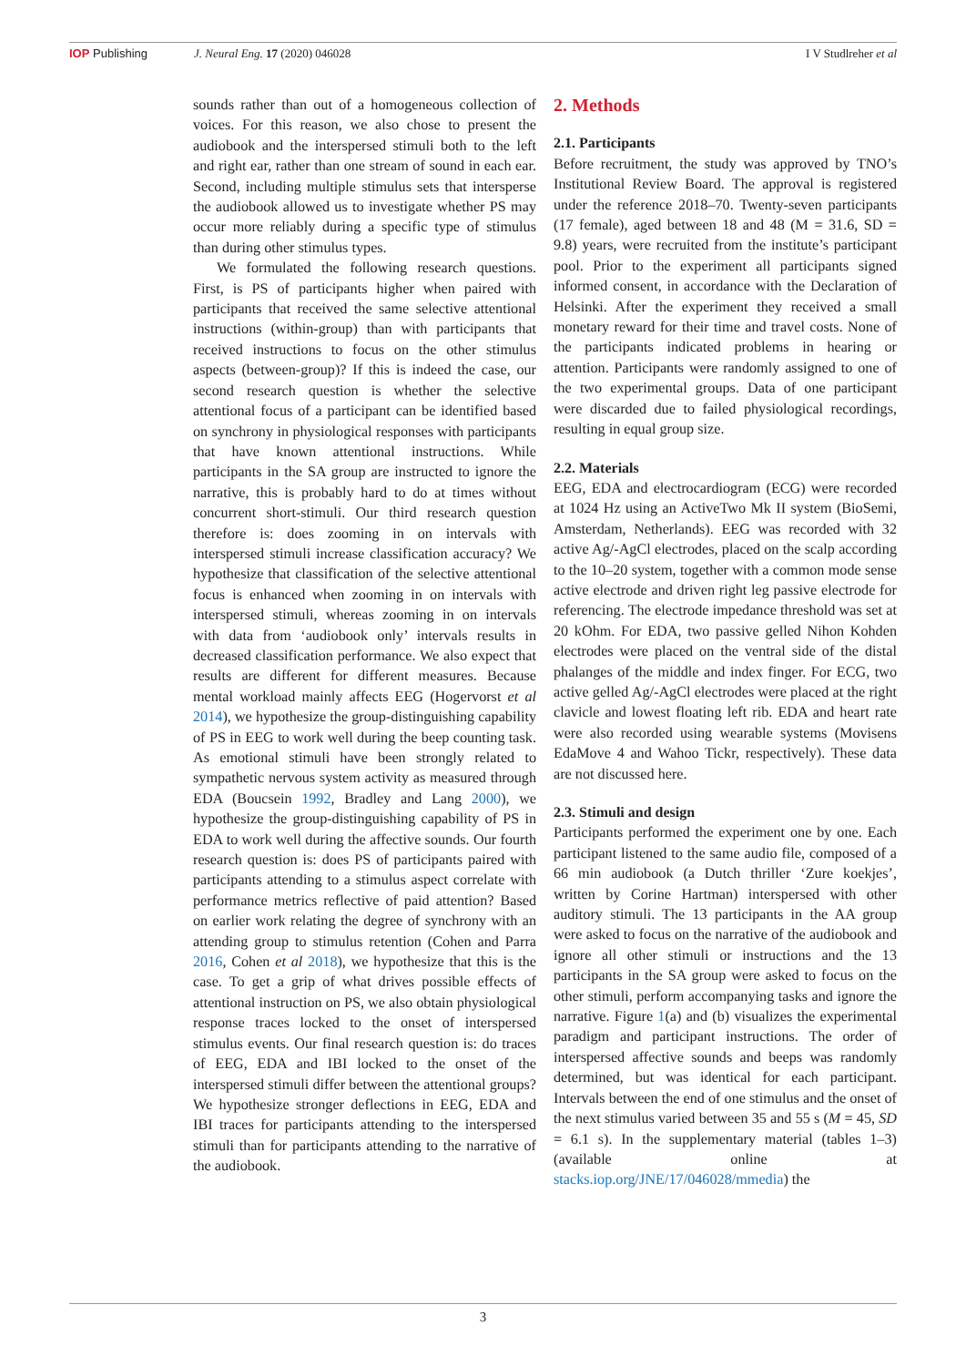IOP Publishing J. Neural Eng. 17 (2020) 046028
I V Studlreher et al
sounds rather than out of a homogeneous collection of voices. For this reason, we also chose to present the audiobook and the interspersed stimuli both to the left and right ear, rather than one stream of sound in each ear. Second, including multiple stimulus sets that intersperse the audiobook allowed us to investigate whether PS may occur more reliably during a specific type of stimulus than during other stimulus types.
We formulated the following research questions. First, is PS of participants higher when paired with participants that received the same selective attentional instructions (within-group) than with participants that received instructions to focus on the other stimulus aspects (between-group)? If this is indeed the case, our second research question is whether the selective attentional focus of a participant can be identified based on synchrony in physiological responses with participants that have known attentional instructions. While participants in the SA group are instructed to ignore the narrative, this is probably hard to do at times without concurrent short-stimuli. Our third research question therefore is: does zooming in on intervals with interspersed stimuli increase classification accuracy? We hypothesize that classification of the selective attentional focus is enhanced when zooming in on intervals with interspersed stimuli, whereas zooming in on intervals with data from ‘audiobook only’ intervals results in decreased classification performance. We also expect that results are different for different measures. Because mental workload mainly affects EEG (Hogervorst et al 2014), we hypothesize the group-distinguishing capability of PS in EEG to work well during the beep counting task. As emotional stimuli have been strongly related to sympathetic nervous system activity as measured through EDA (Boucsein 1992, Bradley and Lang 2000), we hypothesize the group-distinguishing capability of PS in EDA to work well during the affective sounds. Our fourth research question is: does PS of participants paired with participants attending to a stimulus aspect correlate with performance metrics reflective of paid attention? Based on earlier work relating the degree of synchrony with an attending group to stimulus retention (Cohen and Parra 2016, Cohen et al 2018), we hypothesize that this is the case. To get a grip of what drives possible effects of attentional instruction on PS, we also obtain physiological response traces locked to the onset of interspersed stimulus events. Our final research question is: do traces of EEG, EDA and IBI locked to the onset of the interspersed stimuli differ between the attentional groups? We hypothesize stronger deflections in EEG, EDA and IBI traces for participants attending to the interspersed stimuli than for participants attending to the narrative of the audiobook.
2. Methods
2.1. Participants
Before recruitment, the study was approved by TNO’s Institutional Review Board. The approval is registered under the reference 2018–70. Twenty-seven participants (17 female), aged between 18 and 48 (M = 31.6, SD = 9.8) years, were recruited from the institute’s participant pool. Prior to the experiment all participants signed informed consent, in accordance with the Declaration of Helsinki. After the experiment they received a small monetary reward for their time and travel costs. None of the participants indicated problems in hearing or attention. Participants were randomly assigned to one of the two experimental groups. Data of one participant were discarded due to failed physiological recordings, resulting in equal group size.
2.2. Materials
EEG, EDA and electrocardiogram (ECG) were recorded at 1024 Hz using an ActiveTwo Mk II system (BioSemi, Amsterdam, Netherlands). EEG was recorded with 32 active Ag/-AgCl electrodes, placed on the scalp according to the 10–20 system, together with a common mode sense active electrode and driven right leg passive electrode for referencing. The electrode impedance threshold was set at 20 kOhm. For EDA, two passive gelled Nihon Kohden electrodes were placed on the ventral side of the distal phalanges of the middle and index finger. For ECG, two active gelled Ag/-AgCl electrodes were placed at the right clavicle and lowest floating left rib. EDA and heart rate were also recorded using wearable systems (Movisens EdaMove 4 and Wahoo Tickr, respectively). These data are not discussed here.
2.3. Stimuli and design
Participants performed the experiment one by one. Each participant listened to the same audio file, composed of a 66 min audiobook (a Dutch thriller ‘Zure koekjes’, written by Corine Hartman) interspersed with other auditory stimuli. The 13 participants in the AA group were asked to focus on the narrative of the audiobook and ignore all other stimuli or instructions and the 13 participants in the SA group were asked to focus on the other stimuli, perform accompanying tasks and ignore the narrative. Figure 1(a) and (b) visualizes the experimental paradigm and participant instructions. The order of interspersed affective sounds and beeps was randomly determined, but was identical for each participant. Intervals between the end of one stimulus and the onset of the next stimulus varied between 35 and 55 s (M = 45, SD = 6.1 s). In the supplementary material (tables 1–3) (available online at stacks.iop.org/JNE/17/046028/mmedia) the
3